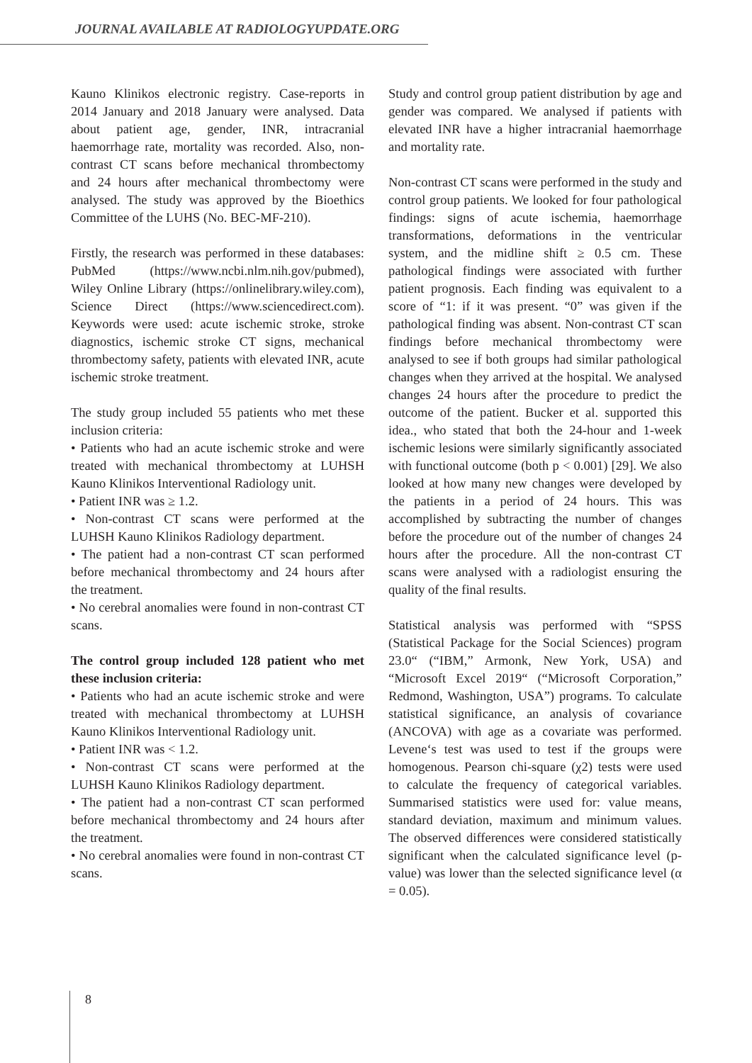JOURNAL AVAILABLE AT RADIOLOGYUPDATE.ORG
Kauno Klinikos electronic registry. Case-reports in 2014 January and 2018 January were analysed. Data about patient age, gender, INR, intracranial haemorrhage rate, mortality was recorded. Also, non-contrast CT scans before mechanical thrombectomy and 24 hours after mechanical thrombectomy were analysed. The study was approved by the Bioethics Committee of the LUHS (No. BEC-MF-210).
Firstly, the research was performed in these databases: PubMed (https://www.ncbi.nlm.nih.gov/pubmed), Wiley Online Library (https://onlinelibrary.wiley.com), Science Direct (https://www.sciencedirect.com). Keywords were used: acute ischemic stroke, stroke diagnostics, ischemic stroke CT signs, mechanical thrombectomy safety, patients with elevated INR, acute ischemic stroke treatment.
The study group included 55 patients who met these inclusion criteria:
• Patients who had an acute ischemic stroke and were treated with mechanical thrombectomy at LUHSH Kauno Klinikos Interventional Radiology unit.
• Patient INR was ≥ 1.2.
• Non-contrast CT scans were performed at the LUHSH Kauno Klinikos Radiology department.
• The patient had a non-contrast CT scan performed before mechanical thrombectomy and 24 hours after the treatment.
• No cerebral anomalies were found in non-contrast CT scans.
The control group included 128 patient who met these inclusion criteria:
• Patients who had an acute ischemic stroke and were treated with mechanical thrombectomy at LUHSH Kauno Klinikos Interventional Radiology unit.
• Patient INR was < 1.2.
• Non-contrast CT scans were performed at the LUHSH Kauno Klinikos Radiology department.
• The patient had a non-contrast CT scan performed before mechanical thrombectomy and 24 hours after the treatment.
• No cerebral anomalies were found in non-contrast CT scans.
Study and control group patient distribution by age and gender was compared. We analysed if patients with elevated INR have a higher intracranial haemorrhage and mortality rate.
Non-contrast CT scans were performed in the study and control group patients. We looked for four pathological findings: signs of acute ischemia, haemorrhage transformations, deformations in the ventricular system, and the midline shift ≥ 0.5 cm. These pathological findings were associated with further patient prognosis. Each finding was equivalent to a score of “1: if it was present. “0” was given if the pathological finding was absent. Non-contrast CT scan findings before mechanical thrombectomy were analysed to see if both groups had similar pathological changes when they arrived at the hospital. We analysed changes 24 hours after the procedure to predict the outcome of the patient. Bucker et al. supported this idea., who stated that both the 24-hour and 1-week ischemic lesions were similarly significantly associated with functional outcome (both p < 0.001) [29]. We also looked at how many new changes were developed by the patients in a period of 24 hours. This was accomplished by subtracting the number of changes before the procedure out of the number of changes 24 hours after the procedure. All the non-contrast CT scans were analysed with a radiologist ensuring the quality of the final results.
Statistical analysis was performed with “SPSS (Statistical Package for the Social Sciences) program 23.0“ (“IBM,” Armonk, New York, USA) and “Microsoft Excel 2019“ (“Microsoft Corporation,” Redmond, Washington, USA”) programs. To calculate statistical significance, an analysis of covariance (ANCOVA) with age as a covariate was performed. Levene‘s test was used to test if the groups were homogenous. Pearson chi-square (χ2) tests were used to calculate the frequency of categorical variables. Summarised statistics were used for: value means, standard deviation, maximum and minimum values. The observed differences were considered statistically significant when the calculated significance level (p-value) was lower than the selected significance level (α = 0.05).
8